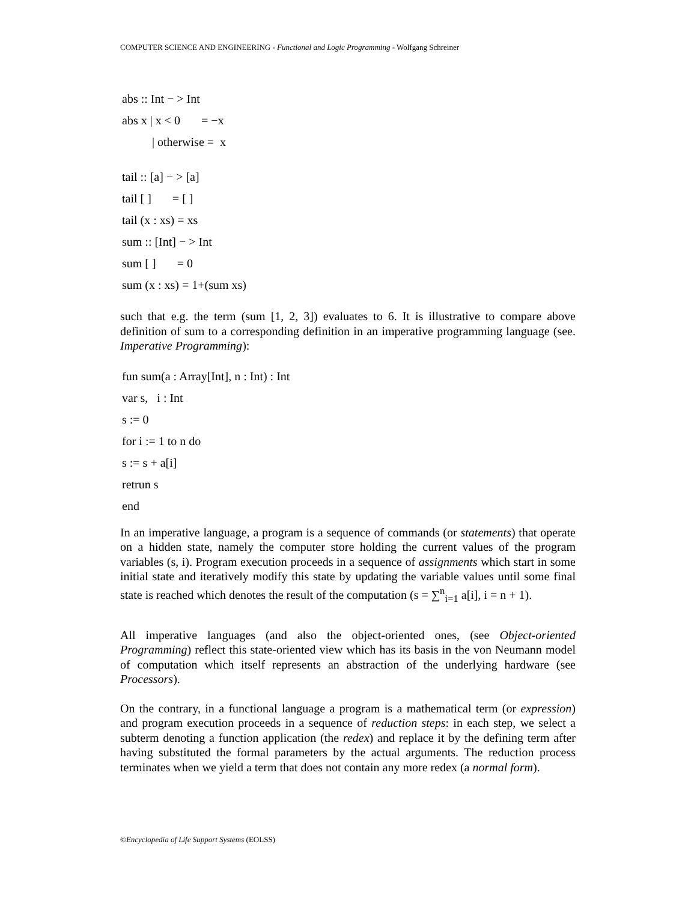COMPUTER SCIENCE AND ENGINEERING - Functional and Logic Programming - Wolfgang Schreiner
abs :: Int − > Int
abs x | x < 0 = −x
| otherwise = x
tail :: [a] − > [a]
tail [ ] = [ ]
tail (x : xs) = xs
sum :: [Int] − > Int
sum [ ] = 0
sum (x : xs) = 1+(sum xs)
such that e.g. the term (sum [1, 2, 3]) evaluates to 6. It is illustrative to compare above definition of sum to a corresponding definition in an imperative programming language (see. Imperative Programming):
fun sum(a : Array[Int], n : Int) : Int
var s, i : Int
s := 0
for i := 1 to n do
s := s + a[i]
retrun s
end
In an imperative language, a program is a sequence of commands (or statements) that operate on a hidden state, namely the computer store holding the current values of the program variables (s, i). Program execution proceeds in a sequence of assignments which start in some initial state and iteratively modify this state by updating the variable values until some final state is reached which denotes the result of the computation (s = ∑<sup>n</sup><sub>i=1</sub> a[i], i = n + 1).
All imperative languages (and also the object-oriented ones, (see Object-oriented Programming) reflect this state-oriented view which has its basis in the von Neumann model of computation which itself represents an abstraction of the underlying hardware (see Processors).
On the contrary, in a functional language a program is a mathematical term (or expression) and program execution proceeds in a sequence of reduction steps: in each step, we select a subterm denoting a function application (the redex) and replace it by the defining term after having substituted the formal parameters by the actual arguments. The reduction process terminates when we yield a term that does not contain any more redex (a normal form).
©Encyclopedia of Life Support Systems (EOLSS)